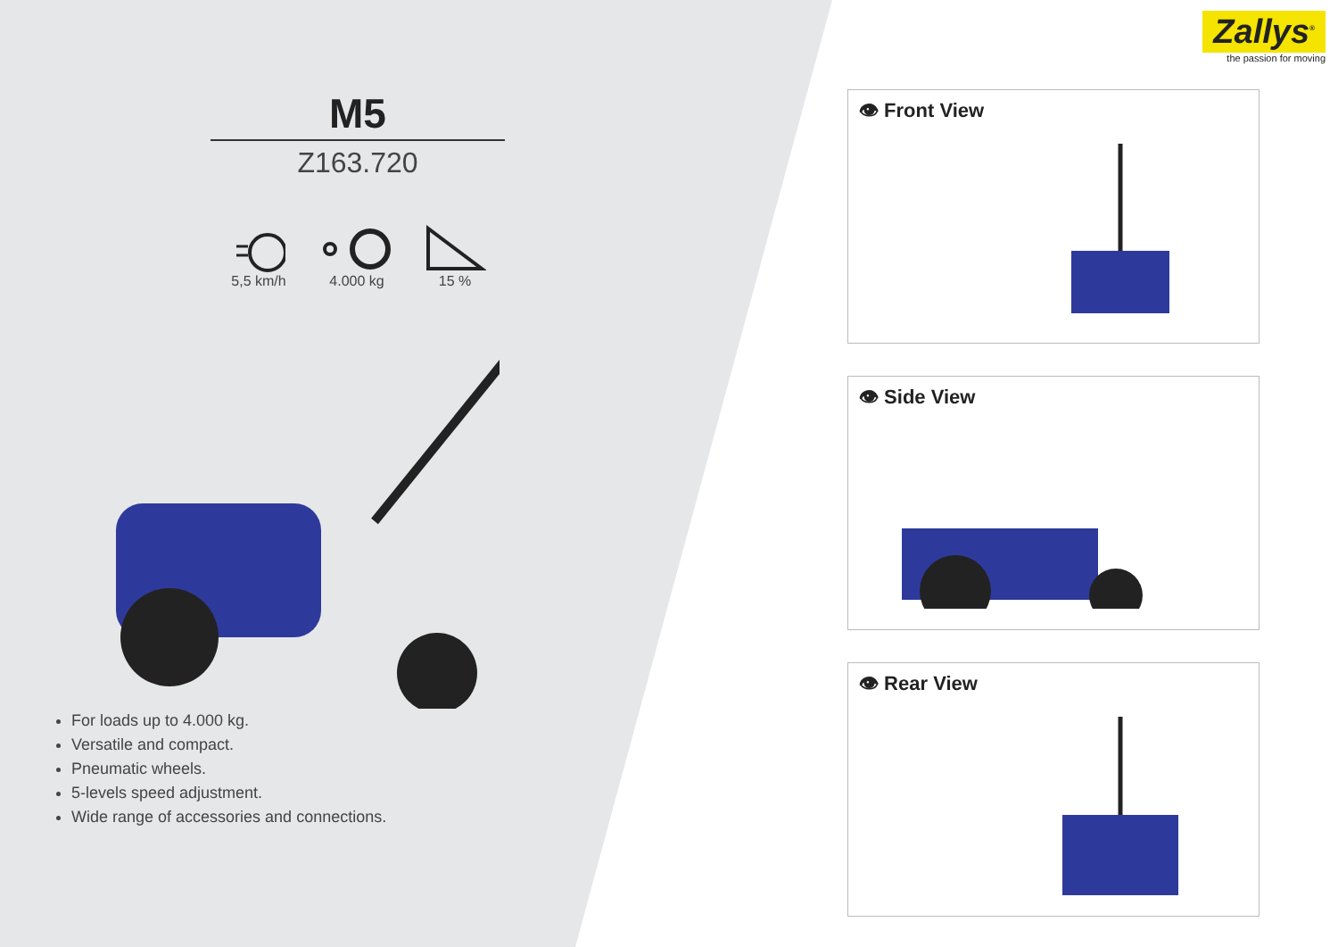M5
Z163.720
5,5 km/h 4.000 kg 15 %
For loads up to 4.000 kg.
Versatile and compact.
Pneumatic wheels.
5-levels speed adjustment.
Wide range of accessories and connections.
Zallys<sup>®</sup>
the passion for moving
👁 Front View
👁 Side View
👁 Rear View